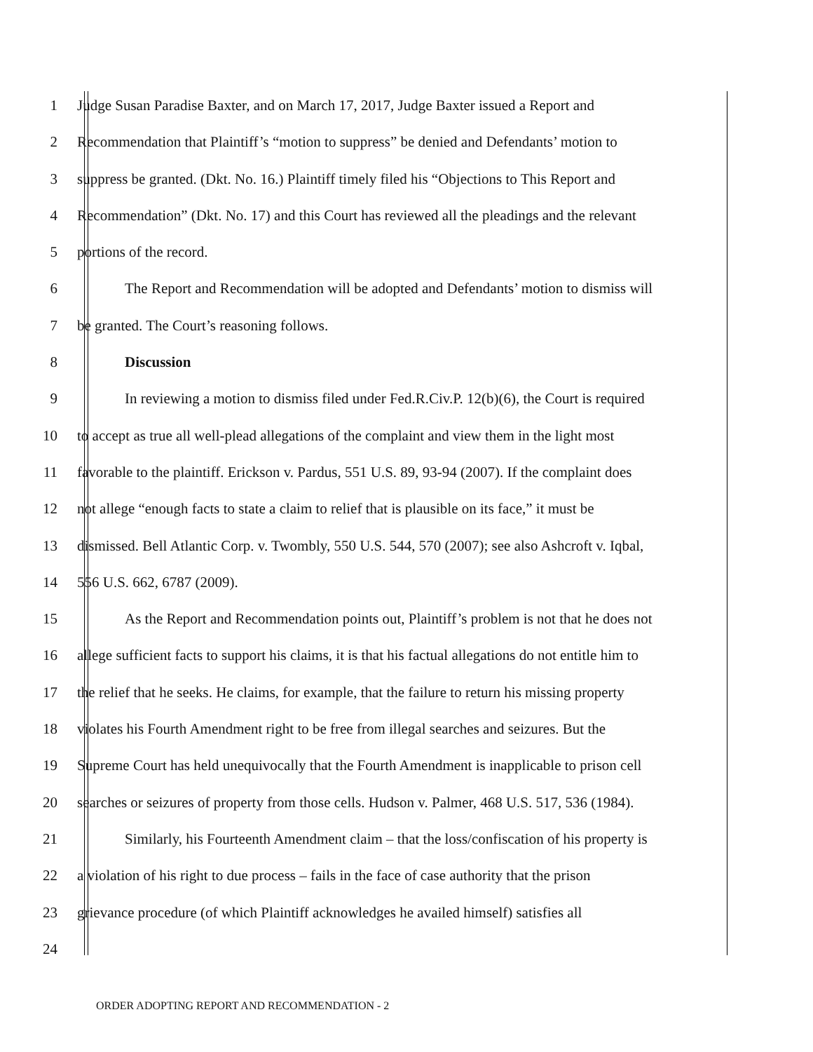1 Judge Susan Paradise Baxter, and on March 17, 2017, Judge Baxter issued a Report and
2 Recommendation that Plaintiff’s “motion to suppress” be denied and Defendants’ motion to
3 suppress be granted. (Dkt. No. 16.) Plaintiff timely filed his “Objections to This Report and
4 Recommendation” (Dkt. No. 17) and this Court has reviewed all the pleadings and the relevant
5 portions of the record.
6 The Report and Recommendation will be adopted and Defendants’ motion to dismiss will
7 be granted. The Court’s reasoning follows.
8 Discussion
9 In reviewing a motion to dismiss filed under Fed.R.Civ.P. 12(b)(6), the Court is required
10 to accept as true all well-plead allegations of the complaint and view them in the light most
11 favorable to the plaintiff. Erickson v. Pardus, 551 U.S. 89, 93-94 (2007). If the complaint does
12 not allege “enough facts to state a claim to relief that is plausible on its face,” it must be
13 dismissed. Bell Atlantic Corp. v. Twombly, 550 U.S. 544, 570 (2007); see also Ashcroft v. Iqbal,
14 556 U.S. 662, 6787 (2009).
15 As the Report and Recommendation points out, Plaintiff’s problem is not that he does not
16 allege sufficient facts to support his claims, it is that his factual allegations do not entitle him to
17 the relief that he seeks. He claims, for example, that the failure to return his missing property
18 violates his Fourth Amendment right to be free from illegal searches and seizures. But the
19 Supreme Court has held unequivocally that the Fourth Amendment is inapplicable to prison cell
20 searches or seizures of property from those cells. Hudson v. Palmer, 468 U.S. 517, 536 (1984).
21 Similarly, his Fourteenth Amendment claim – that the loss/confiscation of his property is
22 a violation of his right to due process – fails in the face of case authority that the prison
23 grievance procedure (of which Plaintiff acknowledges he availed himself) satisfies all
24
ORDER ADOPTING REPORT AND RECOMMENDATION - 2